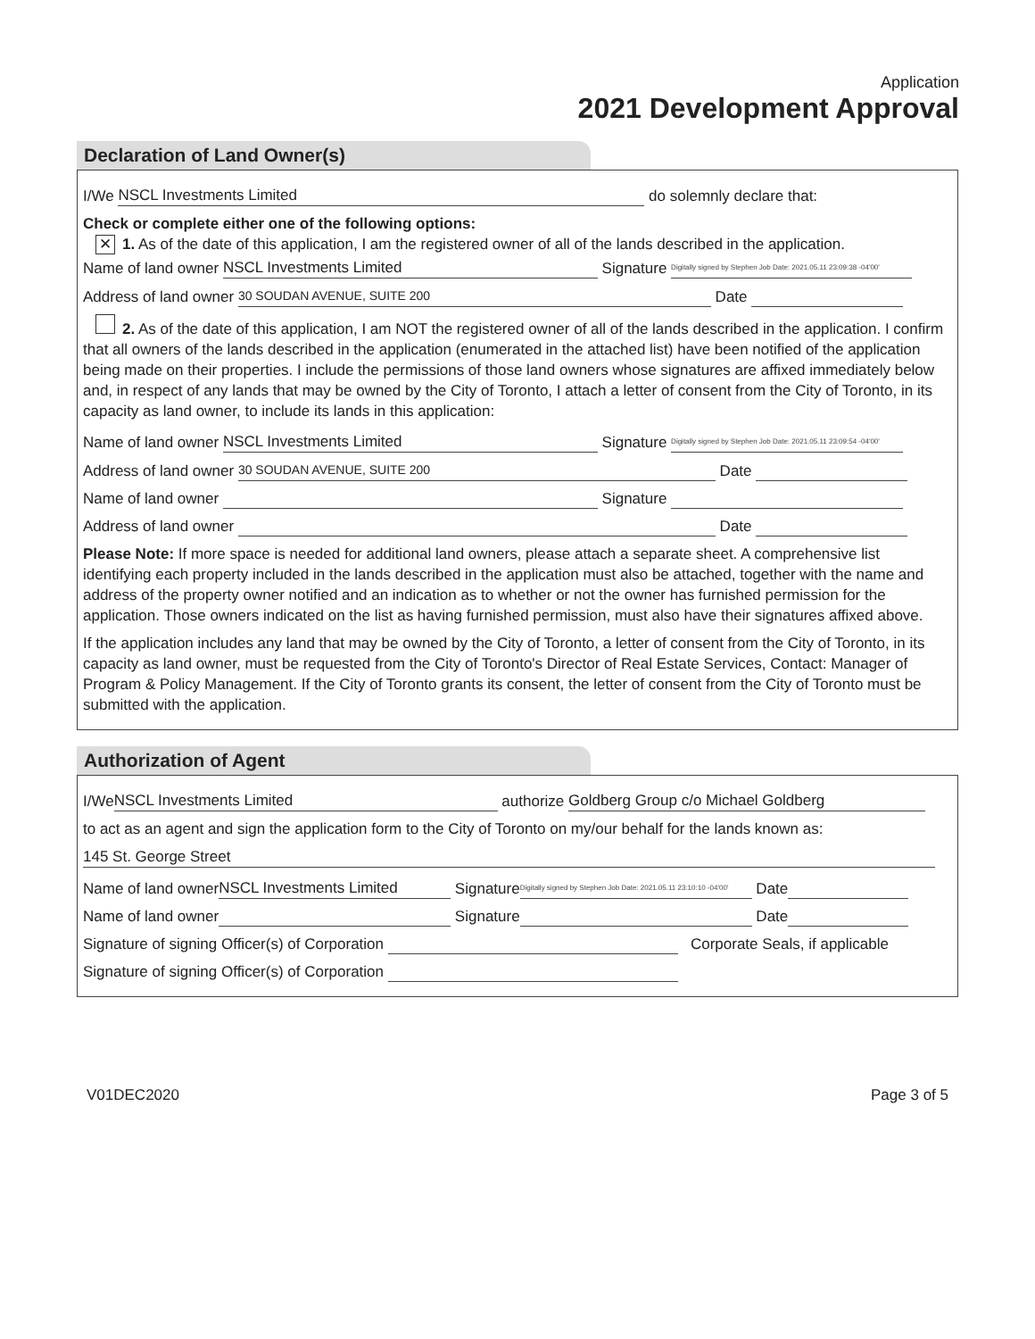Application
2021 Development Approval
Declaration of Land Owner(s)
I/We NSCL Investments Limited do solemnly declare that:
Check or complete either one of the following options:
✕ 1. As of the date of this application, I am the registered owner of all of the lands described in the application.
Name of land owner NSCL Investments Limited Signature Digitally signed by Stephen Job Date: 2021.05.11 23:09:38 -04'00'
Address of land owner 30 SOUDAN AVENUE, SUITE 200 Date
2. As of the date of this application, I am NOT the registered owner of all of the lands described in the application. I confirm that all owners of the lands described in the application (enumerated in the attached list) have been notified of the application being made on their properties. I include the permissions of those land owners whose signatures are affixed immediately below and, in respect of any lands that may be owned by the City of Toronto, I attach a letter of consent from the City of Toronto, in its capacity as land owner, to include its lands in this application:
Name of land owner NSCL Investments Limited Signature Digitally signed by Stephen Job Date: 2021.05.11 23:09:54 -04'00'
Address of land owner 30 SOUDAN AVENUE, SUITE 200 Date
Name of land owner Signature
Address of land owner Date
Please Note: If more space is needed for additional land owners, please attach a separate sheet. A comprehensive list identifying each property included in the lands described in the application must also be attached, together with the name and address of the property owner notified and an indication as to whether or not the owner has furnished permission for the application. Those owners indicated on the list as having furnished permission, must also have their signatures affixed above.
If the application includes any land that may be owned by the City of Toronto, a letter of consent from the City of Toronto, in its capacity as land owner, must be requested from the City of Toronto's Director of Real Estate Services, Contact: Manager of Program & Policy Management. If the City of Toronto grants its consent, the letter of consent from the City of Toronto must be submitted with the application.
Authorization of Agent
I/We NSCL Investments Limited authorize Goldberg Group c/o Michael Goldberg
to act as an agent and sign the application form to the City of Toronto on my/our behalf for the lands known as:
145 St. George Street
Name of land owner NSCL Investments Limited Signature Digitally signed by Stephen Job Date: 2021.05.11 23:10:10 -04'00' Date
Name of land owner Signature Date
Signature of signing Officer(s) of Corporation Corporate Seals, if applicable
Signature of signing Officer(s) of Corporation
V01DEC2020 Page 3 of 5